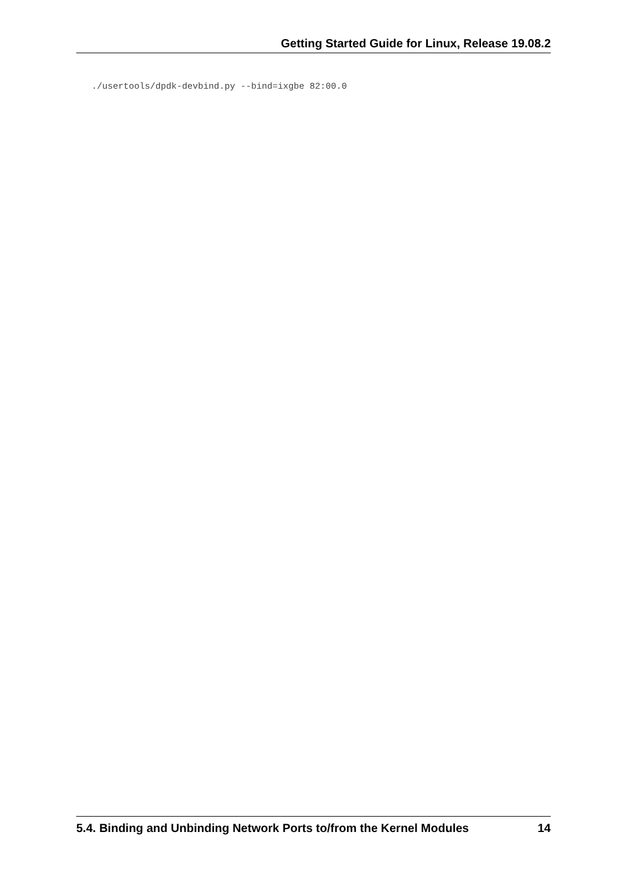Getting Started Guide for Linux, Release 19.08.2
./usertools/dpdk-devbind.py --bind=ixgbe 82:00.0
5.4. Binding and Unbinding Network Ports to/from the Kernel Modules 14